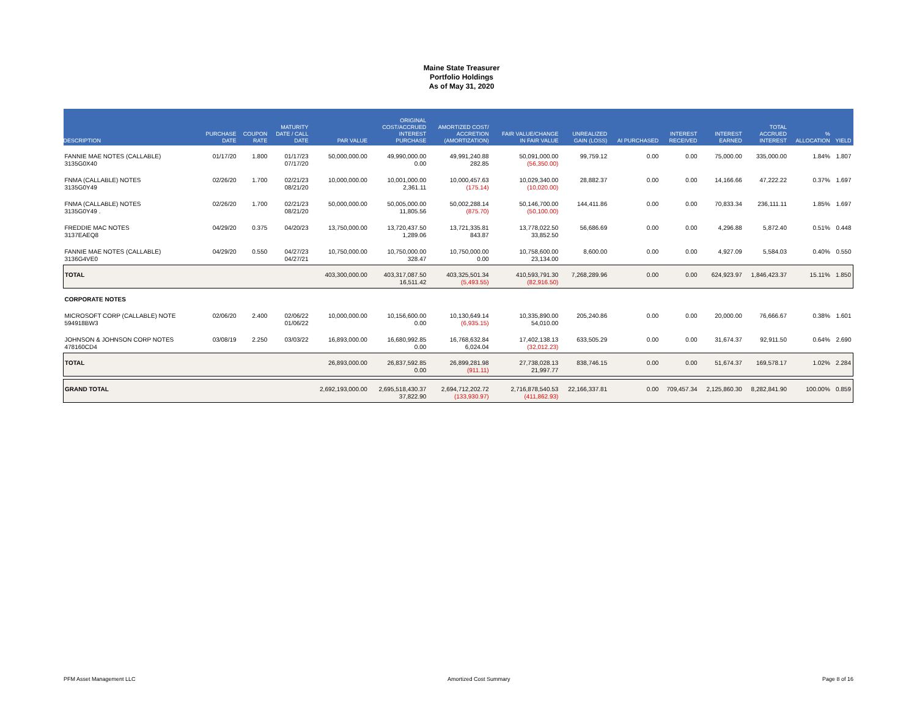Maine State Treasurer
Portfolio Holdings
As of May 31, 2020
| DESCRIPTION | PURCHASE DATE | COUPON RATE | MATURITY DATE / CALL DATE | PAR VALUE | ORIGINAL COST/ACCRUED INTEREST PURCHASE | AMORTIZED COST/ ACCRETION (AMORTIZATION) | FAIR VALUE/CHANGE IN FAIR VALUE | UNREALIZED GAIN (LOSS) | AI PURCHASED | INTEREST RECEIVED | INTEREST EARNED | TOTAL ACCRUED INTEREST | % ALLOCATION | YIELD |
| --- | --- | --- | --- | --- | --- | --- | --- | --- | --- | --- | --- | --- | --- | --- |
| FANNIE MAE NOTES (CALLABLE) 3135G0X40 | 01/17/20 | 1.800 | 01/17/23 07/17/20 | 50,000,000.00 | 49,990,000.00 0.00 | 49,991,240.88 282.85 | 50,091,000.00 (56,350.00) | 99,759.12 | 0.00 | 0.00 | 75,000.00 | 335,000.00 | 1.84% | 1.807 |
| FNMA (CALLABLE) NOTES 3135G0Y49 | 02/26/20 | 1.700 | 02/21/23 08/21/20 | 10,000,000.00 | 10,001,000.00 2,361.11 | 10,000,457.63 (175.14) | 10,029,340.00 (10,020.00) | 28,882.37 | 0.00 | 0.00 | 14,166.66 | 47,222.22 | 0.37% | 1.697 |
| FNMA (CALLABLE) NOTES 3135G0Y49 . | 02/26/20 | 1.700 | 02/21/23 08/21/20 | 50,000,000.00 | 50,005,000.00 11,805.56 | 50,002,288.14 (875.70) | 50,146,700.00 (50,100.00) | 144,411.86 | 0.00 | 0.00 | 70,833.34 | 236,111.11 | 1.85% | 1.697 |
| FREDDIE MAC NOTES 3137EAEQ8 | 04/29/20 | 0.375 | 04/20/23 | 13,750,000.00 | 13,720,437.50 1,289.06 | 13,721,335.81 843.87 | 13,778,022.50 33,852.50 | 56,686.69 | 0.00 | 0.00 | 4,296.88 | 5,872.40 | 0.51% | 0.448 |
| FANNIE MAE NOTES (CALLABLE) 3136G4VE0 | 04/29/20 | 0.550 | 04/27/23 04/27/21 | 10,750,000.00 | 10,750,000.00 328.47 | 10,750,000.00 0.00 | 10,758,600.00 23,134.00 | 8,600.00 | 0.00 | 0.00 | 4,927.09 | 5,584.03 | 0.40% | 0.550 |
| TOTAL | | | | 403,300,000.00 | 403,317,087.50 16,511.42 | 403,325,501.34 (5,493.55) | 410,593,791.30 (82,916.50) | 7,268,289.96 | 0.00 | 0.00 | 624,923.97 | 1,846,423.37 | 15.11% | 1.850 |
| CORPORATE NOTES | | | | | | | | | | | | | | |
| MICROSOFT CORP (CALLABLE) NOTE 594918BW3 | 02/06/20 | 2.400 | 02/06/22 01/06/22 | 10,000,000.00 | 10,156,600.00 0.00 | 10,130,649.14 (6,935.15) | 10,335,890.00 54,010.00 | 205,240.86 | 0.00 | 0.00 | 20,000.00 | 76,666.67 | 0.38% | 1.601 |
| JOHNSON & JOHNSON CORP NOTES 478160CD4 | 03/08/19 | 2.250 | 03/03/22 | 16,893,000.00 | 16,680,992.85 0.00 | 16,768,632.84 6,024.04 | 17,402,138.13 (32,012.23) | 633,505.29 | 0.00 | 0.00 | 31,674.37 | 92,911.50 | 0.64% | 2.690 |
| TOTAL | | | | 26,893,000.00 | 26,837,592.85 0.00 | 26,899,281.98 (911.11) | 27,738,028.13 21,997.77 | 838,746.15 | 0.00 | 0.00 | 51,674.37 | 169,578.17 | 1.02% | 2.284 |
| GRAND TOTAL | | | | 2,692,193,000.00 | 2,695,518,430.37 37,822.90 | 2,694,712,202.72 (133,930.97) | 2,716,878,540.53 (411,862.93) | 22,166,337.81 | 0.00 | 709,457.34 | 2,125,860.30 | 8,282,841.90 | 100.00% | 0.859 |
PFM Asset Management LLC Amortized Cost Summary Page 8 of 16